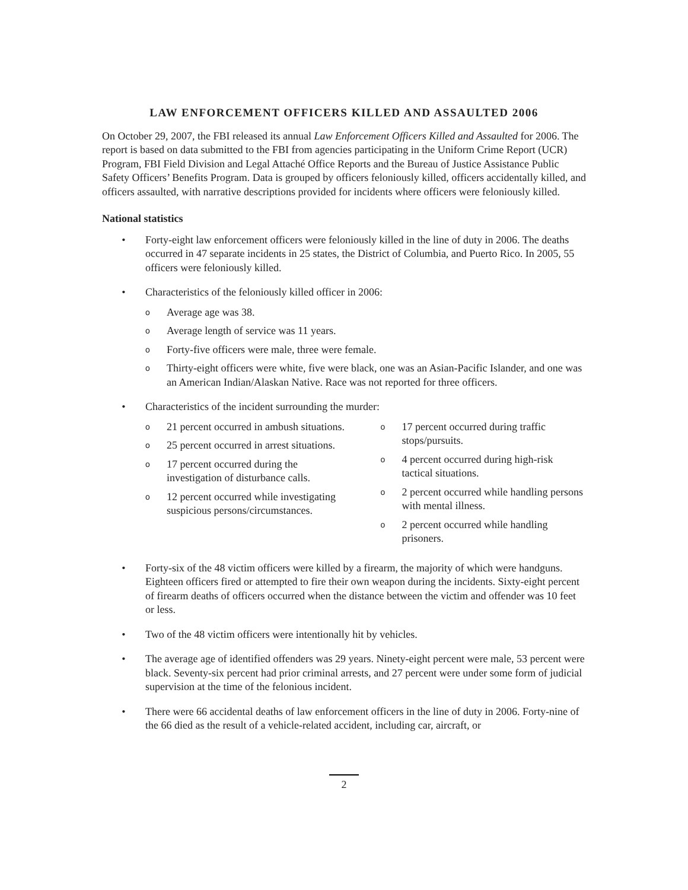LAW ENFORCEMENT OFFICERS KILLED AND ASSAULTED 2006
On October 29, 2007, the FBI released its annual Law Enforcement Officers Killed and Assaulted for 2006. The report is based on data submitted to the FBI from agencies participating in the Uniform Crime Report (UCR) Program, FBI Field Division and Legal Attaché Office Reports and the Bureau of Justice Assistance Public Safety Officers’ Benefits Program. Data is grouped by officers feloniously killed, officers accidentally killed, and officers assaulted, with narrative descriptions provided for incidents where officers were feloniously killed.
National statistics
• Forty-eight law enforcement officers were feloniously killed in the line of duty in 2006. The deaths occurred in 47 separate incidents in 25 states, the District of Columbia, and Puerto Rico. In 2005, 55 officers were feloniously killed.
• Characteristics of the feloniously killed officer in 2006:
o Average age was 38.
o Average length of service was 11 years.
o Forty-five officers were male, three were female.
o Thirty-eight officers were white, five were black, one was an Asian-Pacific Islander, and one was an American Indian/Alaskan Native. Race was not reported for three officers.
• Characteristics of the incident surrounding the murder:
o 21 percent occurred in ambush situations.
o 25 percent occurred in arrest situations.
o 17 percent occurred during the investigation of disturbance calls.
o 12 percent occurred while investigating suspicious persons/circumstances.
o 17 percent occurred during traffic stops/pursuits.
o 4 percent occurred during high-risk tactical situations.
o 2 percent occurred while handling persons with mental illness.
o 2 percent occurred while handling prisoners.
• Forty-six of the 48 victim officers were killed by a firearm, the majority of which were handguns. Eighteen officers fired or attempted to fire their own weapon during the incidents. Sixty-eight percent of firearm deaths of officers occurred when the distance between the victim and offender was 10 feet or less.
• Two of the 48 victim officers were intentionally hit by vehicles.
• The average age of identified offenders was 29 years. Ninety-eight percent were male, 53 percent were black. Seventy-six percent had prior criminal arrests, and 27 percent were under some form of judicial supervision at the time of the felonious incident.
• There were 66 accidental deaths of law enforcement officers in the line of duty in 2006. Forty-nine of the 66 died as the result of a vehicle-related accident, including car, aircraft, or
2